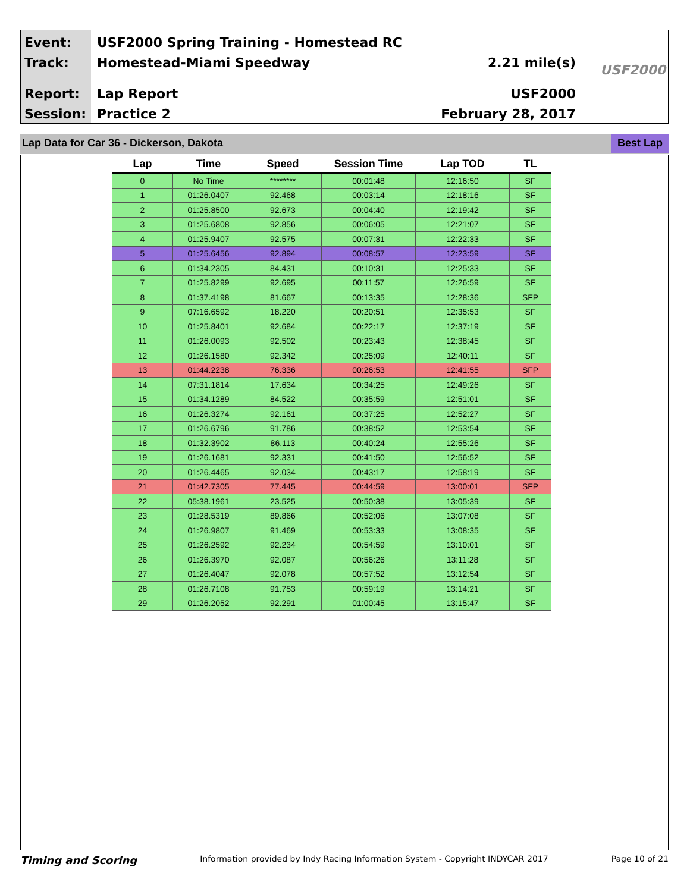Event:
Track:
Report:
Session:
USF2000 Spring Training - Homestead RC
Homestead-Miami Speedway
Lap Report
Practice 2
2.21 mile(s)
USF2000
February 28, 2017
USF2000
Lap Data for Car 36 - Dickerson, Dakota Best Lap
| Lap | Time | Speed | Session Time | Lap TOD | TL |
| --- | --- | --- | --- | --- | --- |
| 0 | No Time | ******** | 00:01:48 | 12:16:50 | SF |
| 1 | 01:26.0407 | 92.468 | 00:03:14 | 12:18:16 | SF |
| 2 | 01:25.8500 | 92.673 | 00:04:40 | 12:19:42 | SF |
| 3 | 01:25.6808 | 92.856 | 00:06:05 | 12:21:07 | SF |
| 4 | 01:25.9407 | 92.575 | 00:07:31 | 12:22:33 | SF |
| 5 | 01:25.6456 | 92.894 | 00:08:57 | 12:23:59 | SF |
| 6 | 01:34.2305 | 84.431 | 00:10:31 | 12:25:33 | SF |
| 7 | 01:25.8299 | 92.695 | 00:11:57 | 12:26:59 | SF |
| 8 | 01:37.4198 | 81.667 | 00:13:35 | 12:28:36 | SFP |
| 9 | 07:16.6592 | 18.220 | 00:20:51 | 12:35:53 | SF |
| 10 | 01:25.8401 | 92.684 | 00:22:17 | 12:37:19 | SF |
| 11 | 01:26.0093 | 92.502 | 00:23:43 | 12:38:45 | SF |
| 12 | 01:26.1580 | 92.342 | 00:25:09 | 12:40:11 | SF |
| 13 | 01:44.2238 | 76.336 | 00:26:53 | 12:41:55 | SFP |
| 14 | 07:31.1814 | 17.634 | 00:34:25 | 12:49:26 | SF |
| 15 | 01:34.1289 | 84.522 | 00:35:59 | 12:51:01 | SF |
| 16 | 01:26.3274 | 92.161 | 00:37:25 | 12:52:27 | SF |
| 17 | 01:26.6796 | 91.786 | 00:38:52 | 12:53:54 | SF |
| 18 | 01:32.3902 | 86.113 | 00:40:24 | 12:55:26 | SF |
| 19 | 01:26.1681 | 92.331 | 00:41:50 | 12:56:52 | SF |
| 20 | 01:26.4465 | 92.034 | 00:43:17 | 12:58:19 | SF |
| 21 | 01:42.7305 | 77.445 | 00:44:59 | 13:00:01 | SFP |
| 22 | 05:38.1961 | 23.525 | 00:50:38 | 13:05:39 | SF |
| 23 | 01:28.5319 | 89.866 | 00:52:06 | 13:07:08 | SF |
| 24 | 01:26.9807 | 91.469 | 00:53:33 | 13:08:35 | SF |
| 25 | 01:26.2592 | 92.234 | 00:54:59 | 13:10:01 | SF |
| 26 | 01:26.3970 | 92.087 | 00:56:26 | 13:11:28 | SF |
| 27 | 01:26.4047 | 92.078 | 00:57:52 | 13:12:54 | SF |
| 28 | 01:26.7108 | 91.753 | 00:59:19 | 13:14:21 | SF |
| 29 | 01:26.2052 | 92.291 | 01:00:45 | 13:15:47 | SF |
Timing and Scoring Information provided by Indy Racing Information System - Copyright INDYCAR 2017 Page 10 of 21